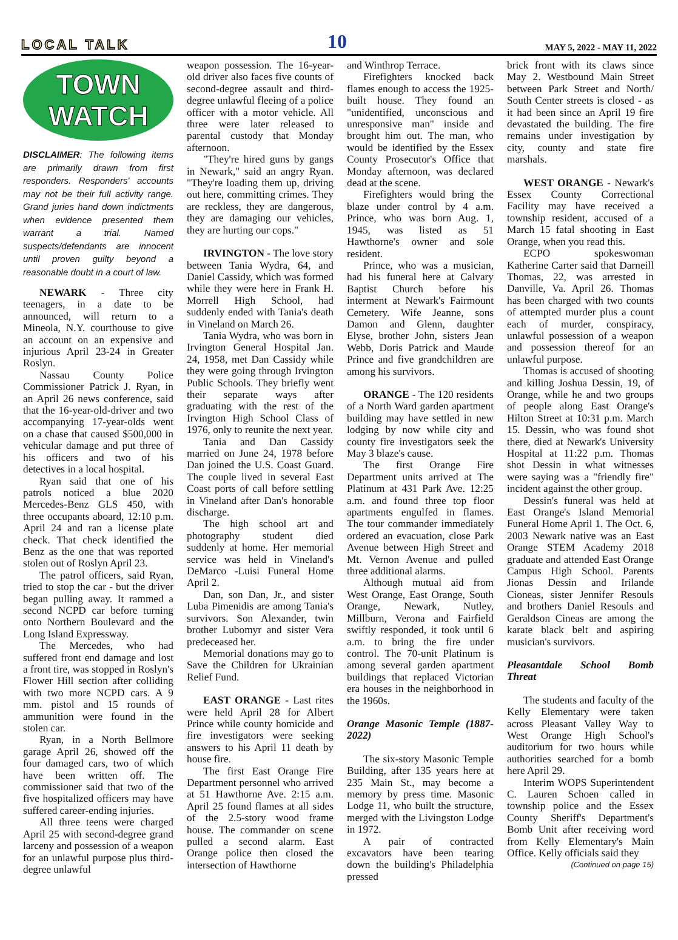LOCAL TALK 10 MAY 5, 2022 - MAY 11, 2022
TOWN
WATCH
DISCLAIMER: The following items are primarily drawn from first responders. Responders' accounts may not be their full activity range. Grand juries hand down indictments when evidence presented them warrant a trial. Named suspects/defendants are innocent until proven guilty beyond a reasonable doubt in a court of law.
NEWARK - Three city teenagers, in a date to be announced, will return to a Mineola, N.Y. courthouse to give an account on an expensive and injurious April 23-24 in Greater Roslyn.
Nassau County Police Commissioner Patrick J. Ryan, in an April 26 news conference, said that the 16-year-old-driver and two accompanying 17-year-olds went on a chase that caused $500,000 in vehicular damage and put three of his officers and two of his detectives in a local hospital.
Ryan said that one of his patrols noticed a blue 2020 Mercedes-Benz GLS 450, with three occupants aboard, 12:10 p.m. April 24 and ran a license plate check. That check identified the Benz as the one that was reported stolen out of Roslyn April 23.
The patrol officers, said Ryan, tried to stop the car - but the driver began pulling away. It rammed a second NCPD car before turning onto Northern Boulevard and the Long Island Expressway.
The Mercedes, who had suffered front end damage and lost a front tire, was stopped in Roslyn's Flower Hill section after colliding with two more NCPD cars. A 9 mm. pistol and 15 rounds of ammunition were found in the stolen car.
Ryan, in a North Bellmore garage April 26, showed off the four damaged cars, two of which have been written off. The commissioner said that two of the five hospitalized officers may have suffered career-ending injuries.
All three teens were charged April 25 with second-degree grand larceny and possession of a weapon for an unlawful purpose plus third-degree unlawful
weapon possession. The 16-year-old driver also faces five counts of second-degree assault and third-degree unlawful fleeing of a police officer with a motor vehicle. All three were later released to parental custody that Monday afternoon.
"They're hired guns by gangs in Newark," said an angry Ryan. "They're loading them up, driving out here, committing crimes. They are reckless, they are dangerous, they are damaging our vehicles, they are hurting our cops."
IRVINGTON - The love story between Tania Wydra, 64, and Daniel Cassidy, which was formed while they were here in Frank H. Morrell High School, had suddenly ended with Tania's death in Vineland on March 26.
Tania Wydra, who was born in Irvington General Hospital Jan. 24, 1958, met Dan Cassidy while they were going through Irvington Public Schools. They briefly went their separate ways after graduating with the rest of the Irvington High School Class of 1976, only to reunite the next year.
Tania and Dan Cassidy married on June 24, 1978 before Dan joined the U.S. Coast Guard. The couple lived in several East Coast ports of call before settling in Vineland after Dan's honorable discharge.
The high school art and photography student died suddenly at home. Her memorial service was held in Vineland's DeMarco -Luisi Funeral Home April 2.
Dan, son Dan, Jr., and sister Luba Pimenidis are among Tania's survivors. Son Alexander, twin brother Lubomyr and sister Vera predeceased her.
Memorial donations may go to Save the Children for Ukrainian Relief Fund.
EAST ORANGE - Last rites were held April 28 for Albert Prince while county homicide and fire investigators were seeking answers to his April 11 death by house fire.
The first East Orange Fire Department personnel who arrived at 51 Hawthorne Ave. 2:15 a.m. April 25 found flames at all sides of the 2.5-story wood frame house. The commander on scene pulled a second alarm. East Orange police then closed the intersection of Hawthorne
and Winthrop Terrace.
Firefighters knocked back flames enough to access the 1925-built house. They found an "unidentified, unconscious and unresponsive man" inside and brought him out. The man, who would be identified by the Essex County Prosecutor's Office that Monday afternoon, was declared dead at the scene.
Firefighters would bring the blaze under control by 4 a.m. Prince, who was born Aug. 1, 1945, was listed as 51 Hawthorne's owner and sole resident.
Prince, who was a musician, had his funeral here at Calvary Baptist Church before his interment at Newark's Fairmount Cemetery. Wife Jeanne, sons Damon and Glenn, daughter Elyse, brother John, sisters Jean Webb, Doris Patrick and Maude Prince and five grandchildren are among his survivors.
ORANGE - The 120 residents of a North Ward garden apartment building may have settled in new lodging by now while city and county fire investigators seek the May 3 blaze's cause.
The first Orange Fire Department units arrived at The Platinum at 431 Park Ave. 12:25 a.m. and found three top floor apartments engulfed in flames. The tour commander immediately ordered an evacuation, close Park Avenue between High Street and Mt. Vernon Avenue and pulled three additional alarms.
Although mutual aid from West Orange, East Orange, South Orange, Newark, Nutley, Millburn, Verona and Fairfield swiftly responded, it took until 6 a.m. to bring the fire under control. The 70-unit Platinum is among several garden apartment buildings that replaced Victorian era houses in the neighborhood in the 1960s.
Orange Masonic Temple (1887-2022)
The six-story Masonic Temple Building, after 135 years here at 235 Main St., may become a memory by press time. Masonic Lodge 11, who built the structure, merged with the Livingston Lodge in 1972.
A pair of contracted excavators have been tearing down the building's Philadelphia pressed
brick front with its claws since May 2. Westbound Main Street between Park Street and North/ South Center streets is closed - as it had been since an April 19 fire devastated the building. The fire remains under investigation by city, county and state fire marshals.
WEST ORANGE - Newark's Essex County Correctional Facility may have received a township resident, accused of a March 15 fatal shooting in East Orange, when you read this.
ECPO spokeswoman Katherine Carter said that Darneill Thomas, 22, was arrested in Danville, Va. April 26. Thomas has been charged with two counts of attempted murder plus a count each of murder, conspiracy, unlawful possession of a weapon and possession thereof for an unlawful purpose.
Thomas is accused of shooting and killing Joshua Dessin, 19, of Orange, while he and two groups of people along East Orange's Hilton Street at 10:31 p.m. March 15. Dessin, who was found shot there, died at Newark's University Hospital at 11:22 p.m. Thomas shot Dessin in what witnesses were saying was a "friendly fire" incident against the other group.
Dessin's funeral was held at East Orange's Island Memorial Funeral Home April 1. The Oct. 6, 2003 Newark native was an East Orange STEM Academy 2018 graduate and attended East Orange Campus High School. Parents Jionas Dessin and Irilande Cioneas, sister Jennifer Resouls and brothers Daniel Resouls and Geraldson Cineas are among the karate black belt and aspiring musician's survivors.
Pleasantdale School Bomb Threat
The students and faculty of the Kelly Elementary were taken across Pleasant Valley Way to West Orange High School's auditorium for two hours while authorities searched for a bomb here April 29.
Interim WOPS Superintendent C. Lauren Schoen called in township police and the Essex County Sheriff's Department's Bomb Unit after receiving word from Kelly Elementary's Main Office. Kelly officials said they
(Continued on page 15)